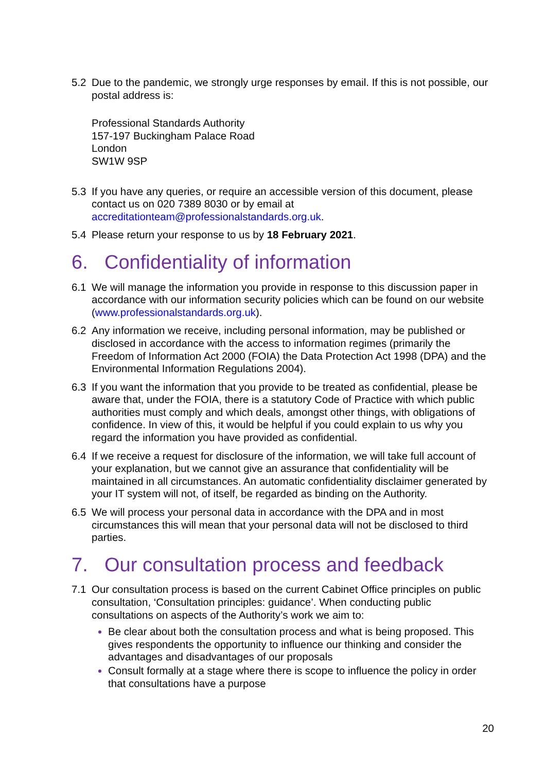5.2 Due to the pandemic, we strongly urge responses by email. If this is not possible, our postal address is:
Professional Standards Authority
157-197 Buckingham Palace Road
London
SW1W 9SP
5.3 If you have any queries, or require an accessible version of this document, please contact us on 020 7389 8030 or by email at accreditationteam@professionalstandards.org.uk.
5.4 Please return your response to us by 18 February 2021.
6. Confidentiality of information
6.1 We will manage the information you provide in response to this discussion paper in accordance with our information security policies which can be found on our website (www.professionalstandards.org.uk).
6.2 Any information we receive, including personal information, may be published or disclosed in accordance with the access to information regimes (primarily the Freedom of Information Act 2000 (FOIA) the Data Protection Act 1998 (DPA) and the Environmental Information Regulations 2004).
6.3 If you want the information that you provide to be treated as confidential, please be aware that, under the FOIA, there is a statutory Code of Practice with which public authorities must comply and which deals, amongst other things, with obligations of confidence. In view of this, it would be helpful if you could explain to us why you regard the information you have provided as confidential.
6.4 If we receive a request for disclosure of the information, we will take full account of your explanation, but we cannot give an assurance that confidentiality will be maintained in all circumstances. An automatic confidentiality disclaimer generated by your IT system will not, of itself, be regarded as binding on the Authority.
6.5 We will process your personal data in accordance with the DPA and in most circumstances this will mean that your personal data will not be disclosed to third parties.
7. Our consultation process and feedback
7.1 Our consultation process is based on the current Cabinet Office principles on public consultation, ‘Consultation principles: guidance’. When conducting public consultations on aspects of the Authority’s work we aim to:
Be clear about both the consultation process and what is being proposed. This gives respondents the opportunity to influence our thinking and consider the advantages and disadvantages of our proposals
Consult formally at a stage where there is scope to influence the policy in order that consultations have a purpose
20